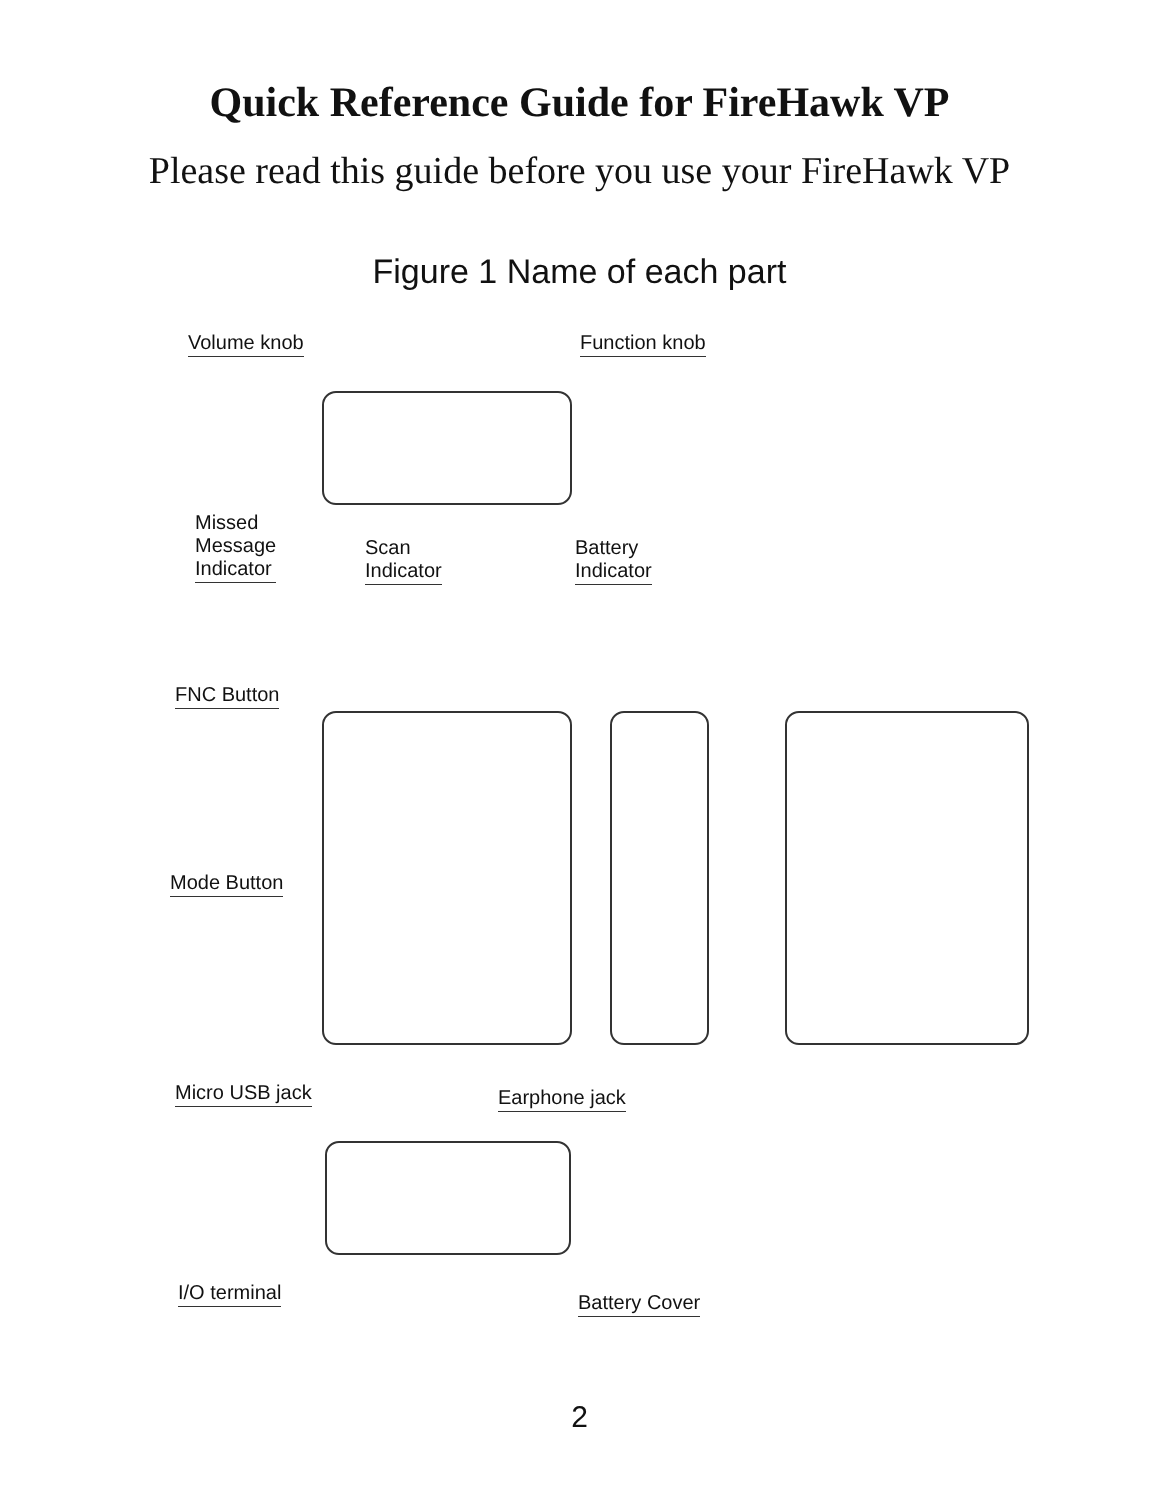Quick Reference Guide for FireHawk VP
Please read this guide before you use your FireHawk VP
Figure 1 Name of each part
Volume knob Function knob
Missed
Message
Indicator
Scan
Indicator
Battery
Indicator
FNC Button
Mode Button
Micro USB jack Earphone jack
I/O terminal Battery Cover
2